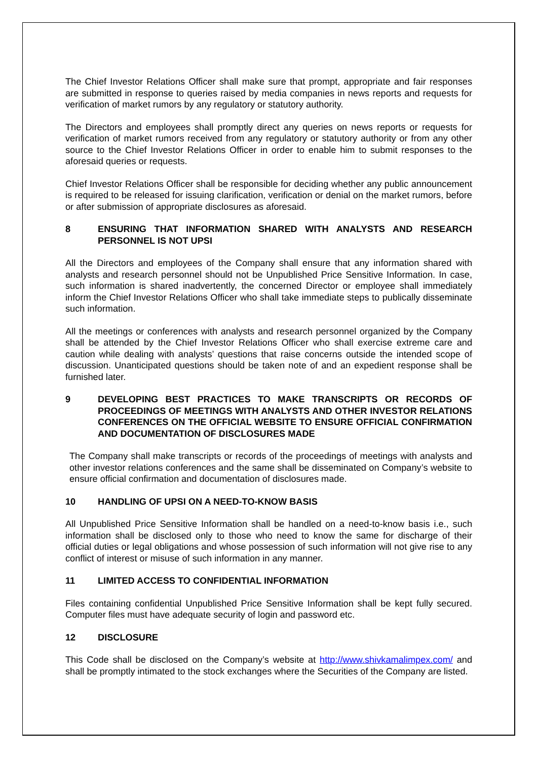The Chief Investor Relations Officer shall make sure that prompt, appropriate and fair responses are submitted in response to queries raised by media companies in news reports and requests for verification of market rumors by any regulatory or statutory authority.
The Directors and employees shall promptly direct any queries on news reports or requests for verification of market rumors received from any regulatory or statutory authority or from any other source to the Chief Investor Relations Officer in order to enable him to submit responses to the aforesaid queries or requests.
Chief Investor Relations Officer shall be responsible for deciding whether any public announcement is required to be released for issuing clarification, verification or denial on the market rumors, before or after submission of appropriate disclosures as aforesaid.
8 ENSURING THAT INFORMATION SHARED WITH ANALYSTS AND RESEARCH PERSONNEL IS NOT UPSI
All the Directors and employees of the Company shall ensure that any information shared with analysts and research personnel should not be Unpublished Price Sensitive Information. In case, such information is shared inadvertently, the concerned Director or employee shall immediately inform the Chief Investor Relations Officer who shall take immediate steps to publically disseminate such information.
All the meetings or conferences with analysts and research personnel organized by the Company shall be attended by the Chief Investor Relations Officer who shall exercise extreme care and caution while dealing with analysts’ questions that raise concerns outside the intended scope of discussion. Unanticipated questions should be taken note of and an expedient response shall be furnished later.
9 DEVELOPING BEST PRACTICES TO MAKE TRANSCRIPTS OR RECORDS OF PROCEEDINGS OF MEETINGS WITH ANALYSTS AND OTHER INVESTOR RELATIONS CONFERENCES ON THE OFFICIAL WEBSITE TO ENSURE OFFICIAL CONFIRMATION AND DOCUMENTATION OF DISCLOSURES MADE
The Company shall make transcripts or records of the proceedings of meetings with analysts and other investor relations conferences and the same shall be disseminated on Company’s website to ensure official confirmation and documentation of disclosures made.
10 HANDLING OF UPSI ON A NEED-TO-KNOW BASIS
All Unpublished Price Sensitive Information shall be handled on a need-to-know basis i.e., such information shall be disclosed only to those who need to know the same for discharge of their official duties or legal obligations and whose possession of such information will not give rise to any conflict of interest or misuse of such information in any manner.
11 LIMITED ACCESS TO CONFIDENTIAL INFORMATION
Files containing confidential Unpublished Price Sensitive Information shall be kept fully secured. Computer files must have adequate security of login and password etc.
12 DISCLOSURE
This Code shall be disclosed on the Company’s website at http://www.shivkamalimpex.com/ and shall be promptly intimated to the stock exchanges where the Securities of the Company are listed.